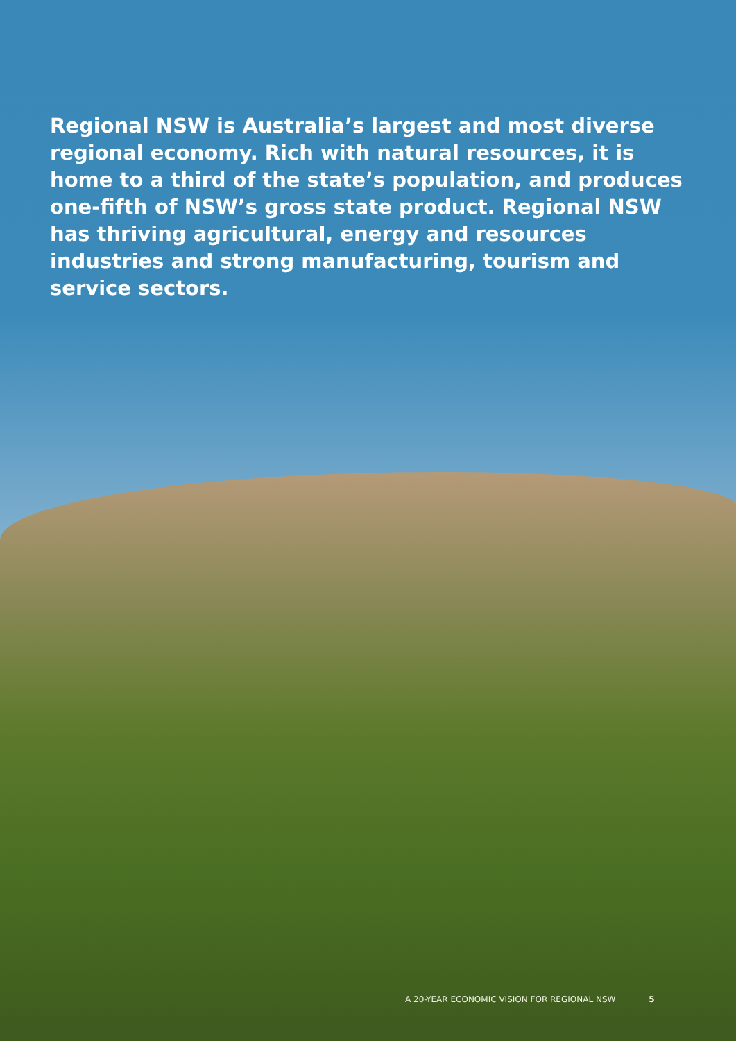Regional NSW is Australia’s largest and most diverse regional economy. Rich with natural resources, it is home to a third of the state’s population, and produces one-fifth of NSW’s gross state product. Regional NSW has thriving agricultural, energy and resources industries and strong manufacturing, tourism and service sectors.
A 20-YEAR ECONOMIC VISION FOR REGIONAL NSW 5